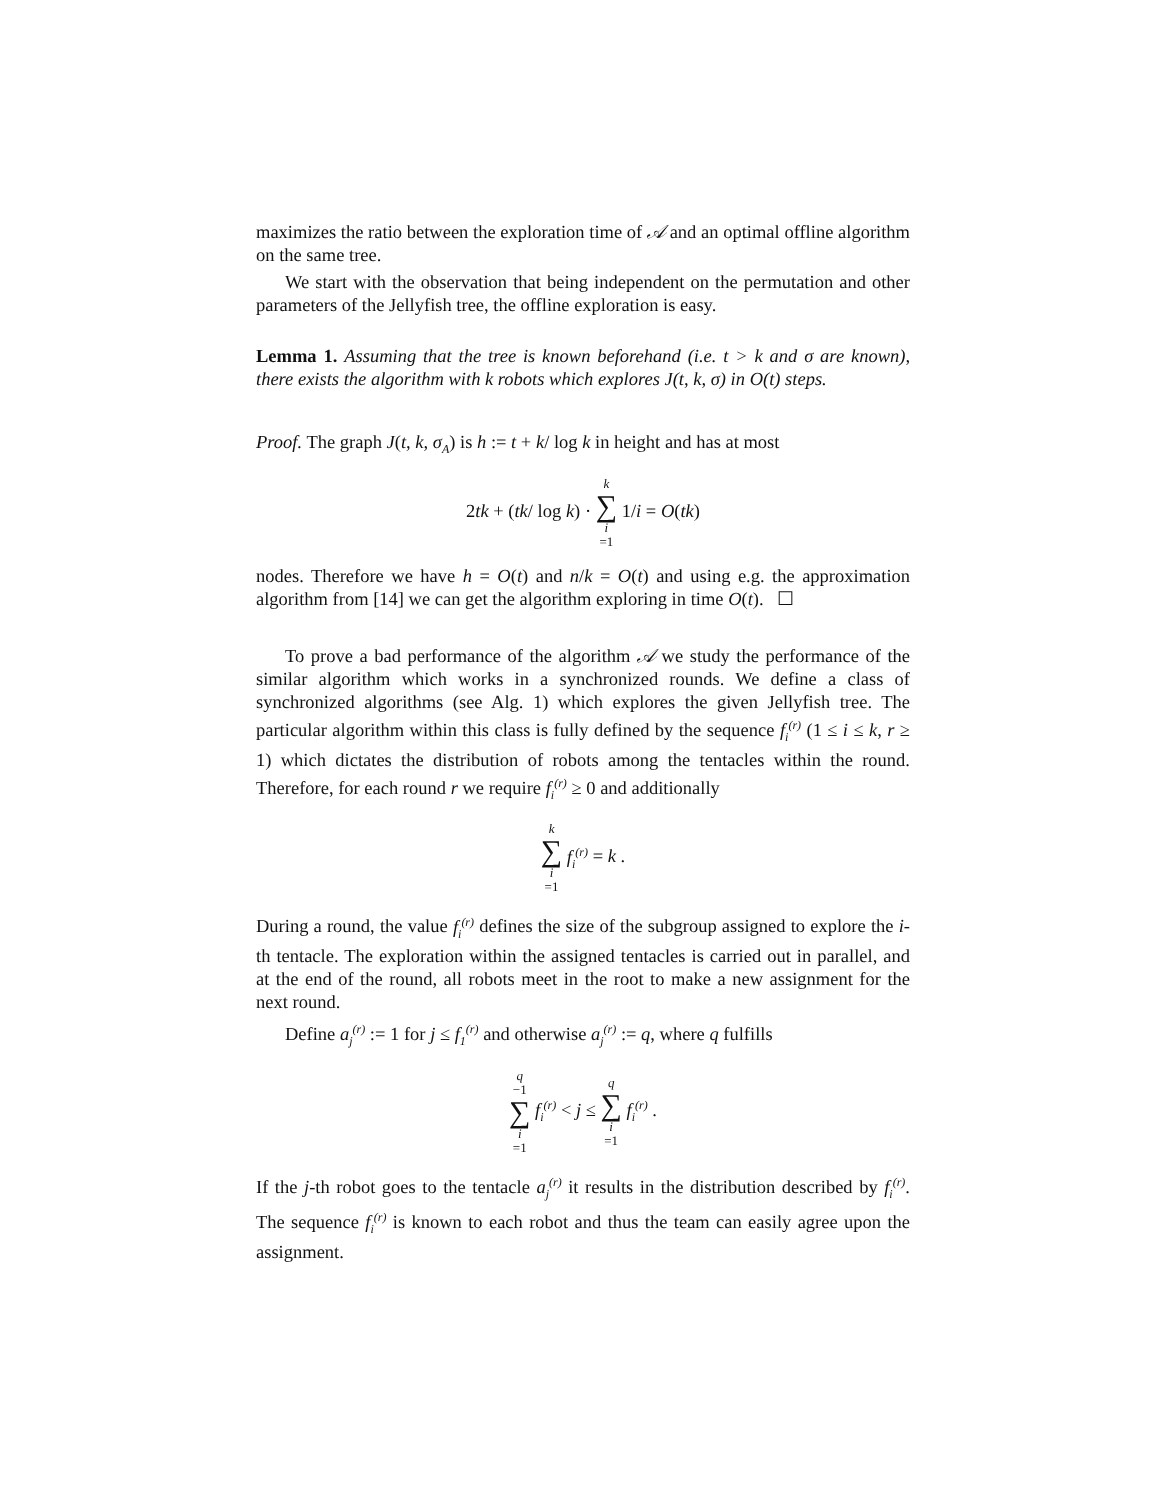maximizes the ratio between the exploration time of 𝒜 and an optimal offline algorithm on the same tree.
We start with the observation that being independent on the permutation and other parameters of the Jellyfish tree, the offline exploration is easy.
Lemma 1. Assuming that the tree is known beforehand (i.e. t > k and σ are known), there exists the algorithm with k robots which explores J(t, k, σ) in O(t) steps.
Proof. The graph J(t, k, σ<sub>A</sub>) is h := t + k/ log k in height and has at most
2tk + (tk/ log k) · k ∑ i =1 1/i = O(tk)
nodes. Therefore we have h = O(t) and n/k = O(t) and using e.g. the approximation algorithm from [14] we can get the algorithm exploring in time O(t). ☐
To prove a bad performance of the algorithm 𝒜 we study the performance of the similar algorithm which works in a synchronized rounds. We define a class of synchronized algorithms (see Alg. 1) which explores the given Jellyfish tree. The particular algorithm within this class is fully defined by the sequence f<sub>i</sub><sup>(r)</sup> (1 ≤ i ≤ k, r ≥ 1) which dictates the distribution of robots among the tentacles within the round. Therefore, for each round r we require f<sub>i</sub><sup>(r)</sup> ≥ 0 and additionally
k ∑ i =1 f<sub>i</sub><sup>(r)</sup> = k .
During a round, the value f<sub>i</sub><sup>(r)</sup> defines the size of the subgroup assigned to explore the i-th tentacle. The exploration within the assigned tentacles is carried out in parallel, and at the end of the round, all robots meet in the root to make a new assignment for the next round.
Define a<sub>j</sub><sup>(r)</sup> := 1 for j ≤ f<sub>1</sub><sup>(r)</sup> and otherwise a<sub>j</sub><sup>(r)</sup> := q, where q fulfills
q −1 ∑ i =1 f<sub>i</sub><sup>(r)</sup> < j ≤ q ∑ i =1 f<sub>i</sub><sup>(r)</sup> .
If the j-th robot goes to the tentacle a<sub>j</sub><sup>(r)</sup> it results in the distribution described by f<sub>i</sub><sup>(r)</sup>. The sequence f<sub>i</sub><sup>(r)</sup> is known to each robot and thus the team can easily agree upon the assignment.